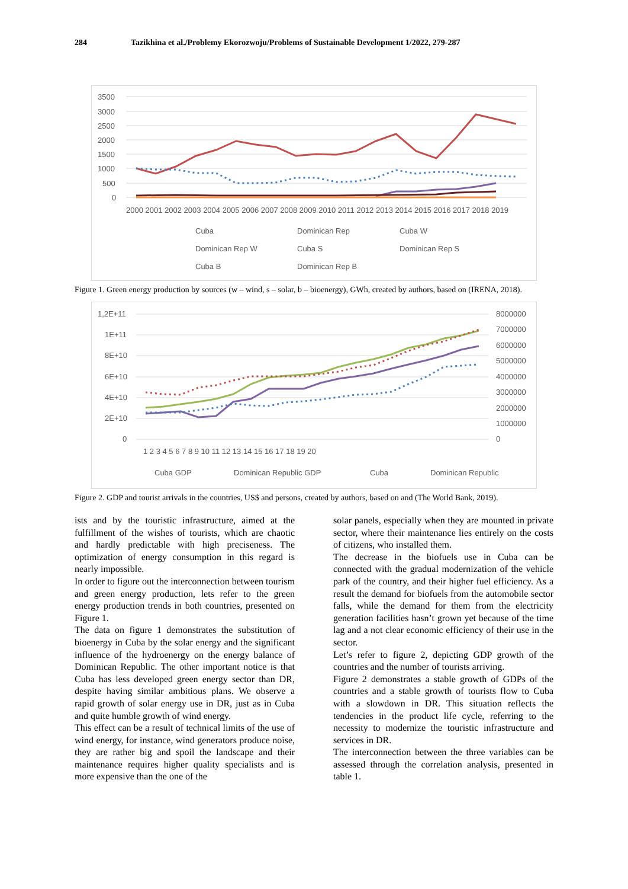284 Tazikhina et al./Problemy Ekorozwoju/Problems of Sustainable Development 1/2022, 279-287
3500
3000
2500
2000
1500
1000
500
0
2000 2001 2002 2003 2004 2005 2006 2007 2008 2009 2010 2011 2012 2013 2014 2015 2016 2017 2018 2019
Cuba
Dominican Rep
Cuba W
Dominican Rep W
Cuba S
Dominican Rep S
Cuba B
Dominican Rep B
Figure 1. Green energy production by sources (w – wind, s – solar, b – bioenergy), GWh, created by authors, based on (IRENA, 2018).
1,2E+11
1E+11
8E+10
6E+10
4E+10
2E+10
0
8000000
7000000
6000000
5000000
4000000
3000000
2000000
1000000
0
1 2 3 4 5 6 7 8 9 10 11 12 13 14 15 16 17 18 19 20
Cuba GDP
Dominican Republic GDP
Cuba
Dominican Republic
Figure 2. GDP and tourist arrivals in the countries, US$ and persons, created by authors, based on and (The World Bank, 2019).
ists and by the touristic infrastructure, aimed at the fulfillment of the wishes of tourists, which are chaotic and hardly predictable with high preciseness. The optimization of energy consumption in this regard is nearly impossible.
In order to figure out the interconnection between tourism and green energy production, lets refer to the green energy production trends in both countries, presented on Figure 1.
The data on figure 1 demonstrates the substitution of bioenergy in Cuba by the solar energy and the significant influence of the hydroenergy on the energy balance of Dominican Republic. The other important notice is that Cuba has less developed green energy sector than DR, despite having similar ambitious plans. We observe a rapid growth of solar energy use in DR, just as in Cuba and quite humble growth of wind energy.
This effect can be a result of technical limits of the use of wind energy, for instance, wind generators produce noise, they are rather big and spoil the landscape and their maintenance requires higher quality specialists and is more expensive than the one of the
solar panels, especially when they are mounted in private sector, where their maintenance lies entirely on the costs of citizens, who installed them.
The decrease in the biofuels use in Cuba can be connected with the gradual modernization of the vehicle park of the country, and their higher fuel efficiency. As a result the demand for biofuels from the automobile sector falls, while the demand for them from the electricity generation facilities hasn’t grown yet because of the time lag and a not clear economic efficiency of their use in the sector.
Let’s refer to figure 2, depicting GDP growth of the countries and the number of tourists arriving.
Figure 2 demonstrates a stable growth of GDPs of the countries and a stable growth of tourists flow to Cuba with a slowdown in DR. This situation reflects the tendencies in the product life cycle, referring to the necessity to modernize the touristic infrastructure and services in DR.
The interconnection between the three variables can be assessed through the correlation analysis, presented in table 1.